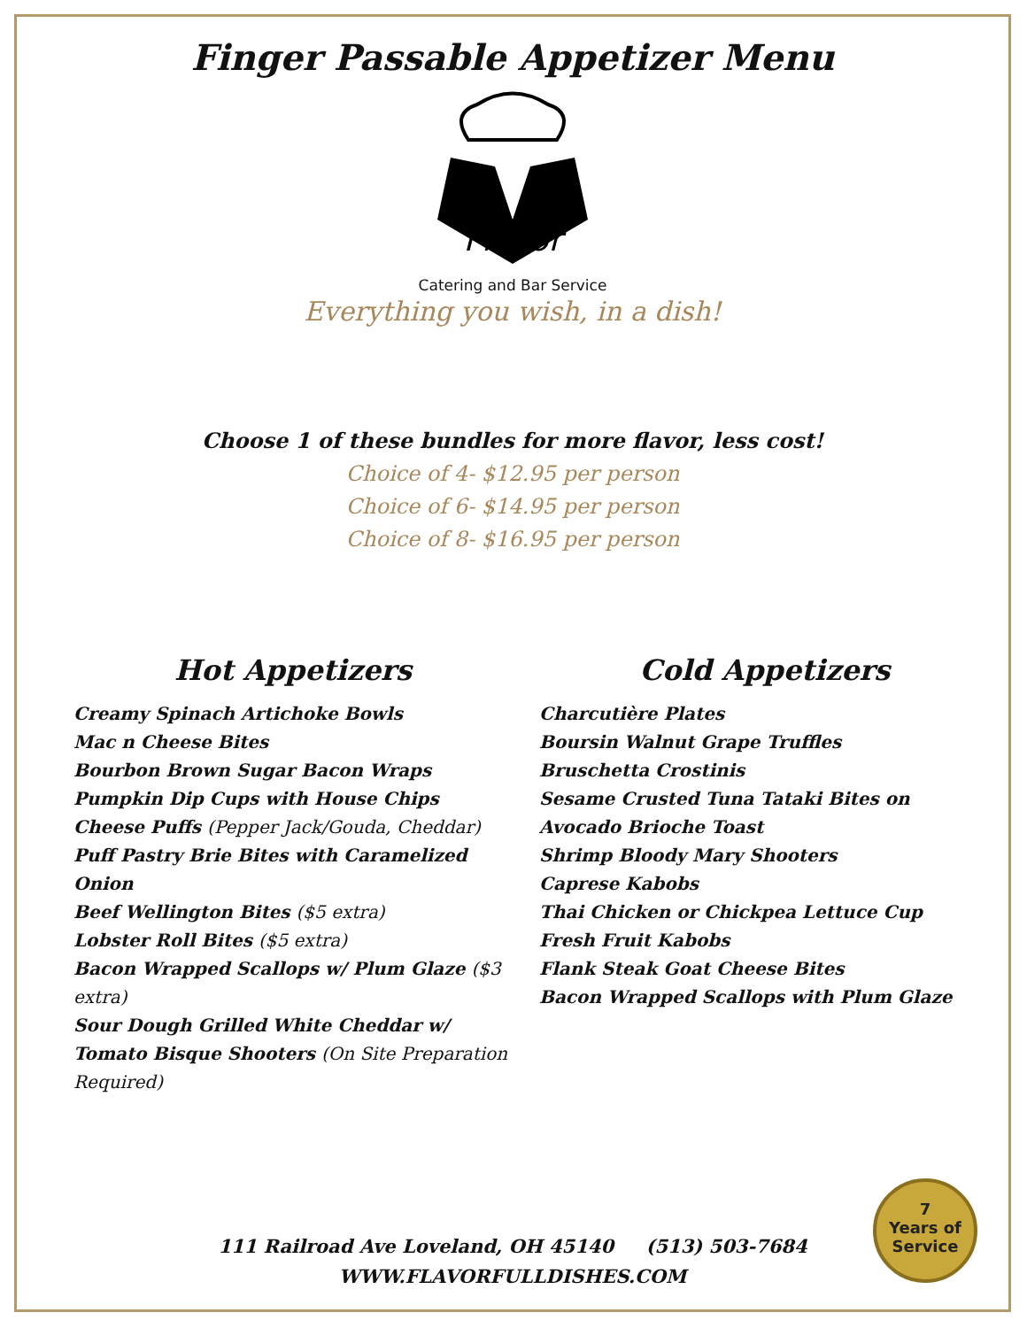Finger Passable Appetizer Menu
Flavor
Catering and Bar Service
Everything you wish, in a dish!
Choose 1 of these bundles for more flavor, less cost!
Choice of 4- $12.95 per person
Choice of 6- $14.95 per person
Choice of 8- $16.95 per person
Hot Appetizers
Creamy Spinach Artichoke Bowls
Mac n Cheese Bites
Bourbon Brown Sugar Bacon Wraps
Pumpkin Dip Cups with House Chips
Cheese Puffs (Pepper Jack/Gouda, Cheddar)
Puff Pastry Brie Bites with Caramelized Onion
Beef Wellington Bites ($5 extra)
Lobster Roll Bites ($5 extra)
Bacon Wrapped Scallops w/ Plum Glaze ($3 extra)
Sour Dough Grilled White Cheddar w/ Tomato Bisque Shooters (On Site Preparation Required)
Cold Appetizers
Charcutière Plates
Boursin Walnut Grape Truffles
Bruschetta Crostinis
Sesame Crusted Tuna Tataki Bites on Avocado Brioche Toast
Shrimp Bloody Mary Shooters
Caprese Kabobs
Thai Chicken or Chickpea Lettuce Cup
Fresh Fruit Kabobs
Flank Steak Goat Cheese Bites
Bacon Wrapped Scallops with Plum Glaze
111 Railroad Ave Loveland, OH 45140 (513) 503-7684
WWW.FLAVORFULLDISHES.COM
7
Years of
Service